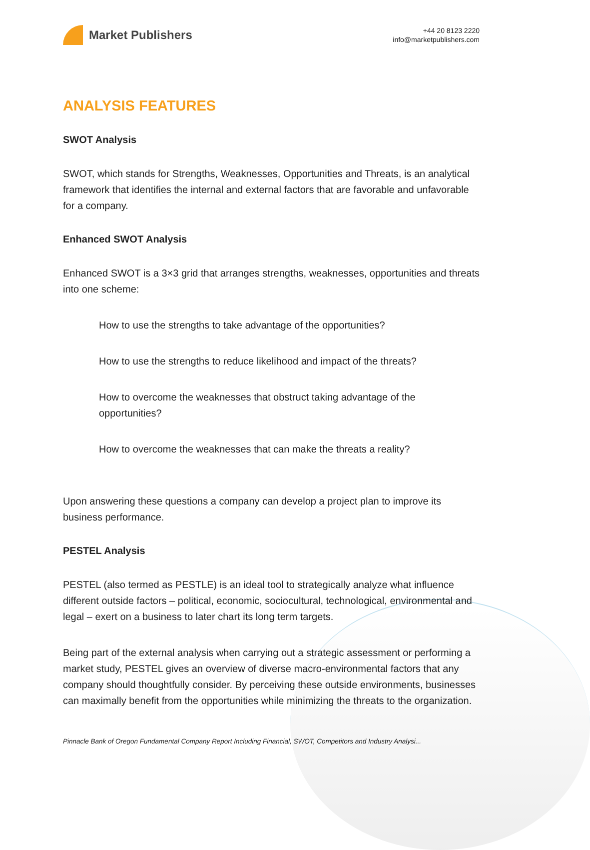Market Publishers
+44 20 8123 2220
info@marketpublishers.com
ANALYSIS FEATURES
SWOT Analysis
SWOT, which stands for Strengths, Weaknesses, Opportunities and Threats, is an analytical framework that identifies the internal and external factors that are favorable and unfavorable for a company.
Enhanced SWOT Analysis
Enhanced SWOT is a 3×3 grid that arranges strengths, weaknesses, opportunities and threats into one scheme:
How to use the strengths to take advantage of the opportunities?
How to use the strengths to reduce likelihood and impact of the threats?
How to overcome the weaknesses that obstruct taking advantage of the opportunities?
How to overcome the weaknesses that can make the threats a reality?
Upon answering these questions a company can develop a project plan to improve its business performance.
PESTEL Analysis
PESTEL (also termed as PESTLE) is an ideal tool to strategically analyze what influence different outside factors – political, economic, sociocultural, technological, environmental and legal – exert on a business to later chart its long term targets.
Being part of the external analysis when carrying out a strategic assessment or performing a market study, PESTEL gives an overview of diverse macro-environmental factors that any company should thoughtfully consider. By perceiving these outside environments, businesses can maximally benefit from the opportunities while minimizing the threats to the organization.
Pinnacle Bank of Oregon Fundamental Company Report Including Financial, SWOT, Competitors and Industry Analysi...